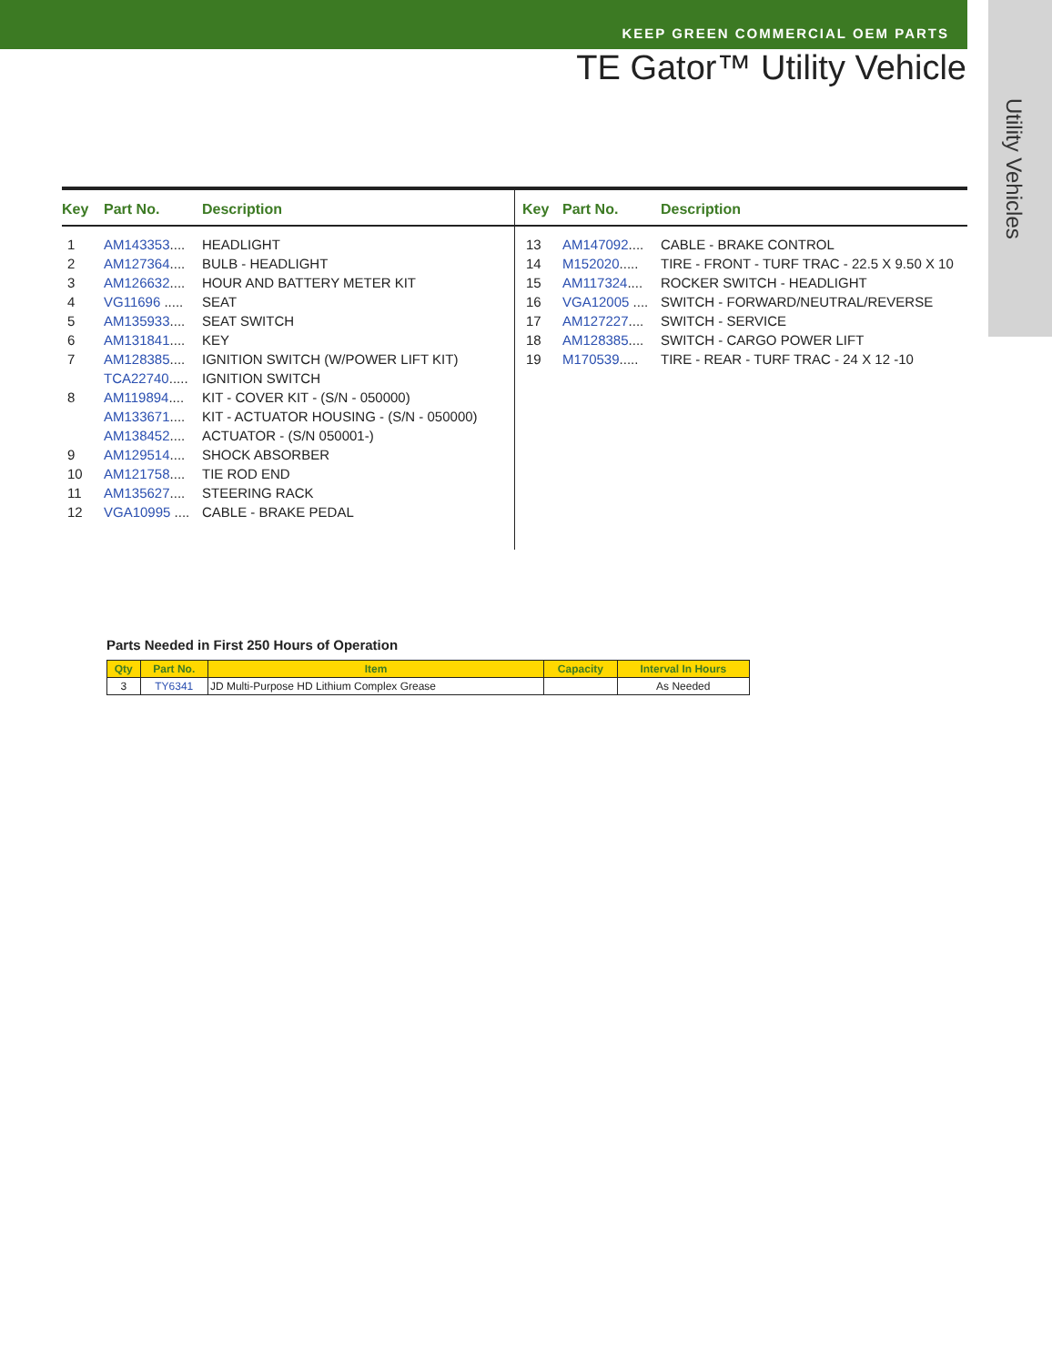KEEP GREEN COMMERCIAL OEM PARTS
TE Gator™ Utility Vehicle
Utility Vehicles
| Key | Part No. | Description |
| --- | --- | --- |
| 1 | AM143353 .... | HEADLIGHT |
| 2 | AM127364 .... | BULB - HEADLIGHT |
| 3 | AM126632 .... | HOUR AND BATTERY METER KIT |
| 4 | VG11696 ..... | SEAT |
| 5 | AM135933 .... | SEAT SWITCH |
| 6 | AM131841 .... | KEY |
| 7 | AM128385 .... | IGNITION SWITCH (W/POWER LIFT KIT) |
| | TCA22740 ..... | IGNITION SWITCH |
| 8 | AM119894 .... | KIT - COVER KIT - (S/N - 050000) |
| | AM133671 .... | KIT - ACTUATOR HOUSING - (S/N - 050000) |
| | AM138452 .... | ACTUATOR - (S/N 050001-) |
| 9 | AM129514 .... | SHOCK ABSORBER |
| 10 | AM121758 .... | TIE ROD END |
| 11 | AM135627 .... | STEERING RACK |
| 12 | VGA10995 .... | CABLE - BRAKE PEDAL |
| Key | Part No. | Description |
| --- | --- | --- |
| 13 | AM147092 .... | CABLE - BRAKE CONTROL |
| 14 | M152020 ..... | TIRE - FRONT - TURF TRAC - 22.5 X 9.50 X 10 |
| 15 | AM117324 .... | ROCKER SWITCH - HEADLIGHT |
| 16 | VGA12005 .... | SWITCH - FORWARD/NEUTRAL/REVERSE |
| 17 | AM127227 .... | SWITCH - SERVICE |
| 18 | AM128385 .... | SWITCH - CARGO POWER LIFT |
| 19 | M170539 ..... | TIRE - REAR - TURF TRAC - 24 X 12 -10 |
Parts Needed in First 250 Hours of Operation
| Qty | Part No. | Item | Capacity | Interval In Hours |
| --- | --- | --- | --- | --- |
| 3 | TY6341 | JD Multi-Purpose HD Lithium Complex Grease | | As Needed |